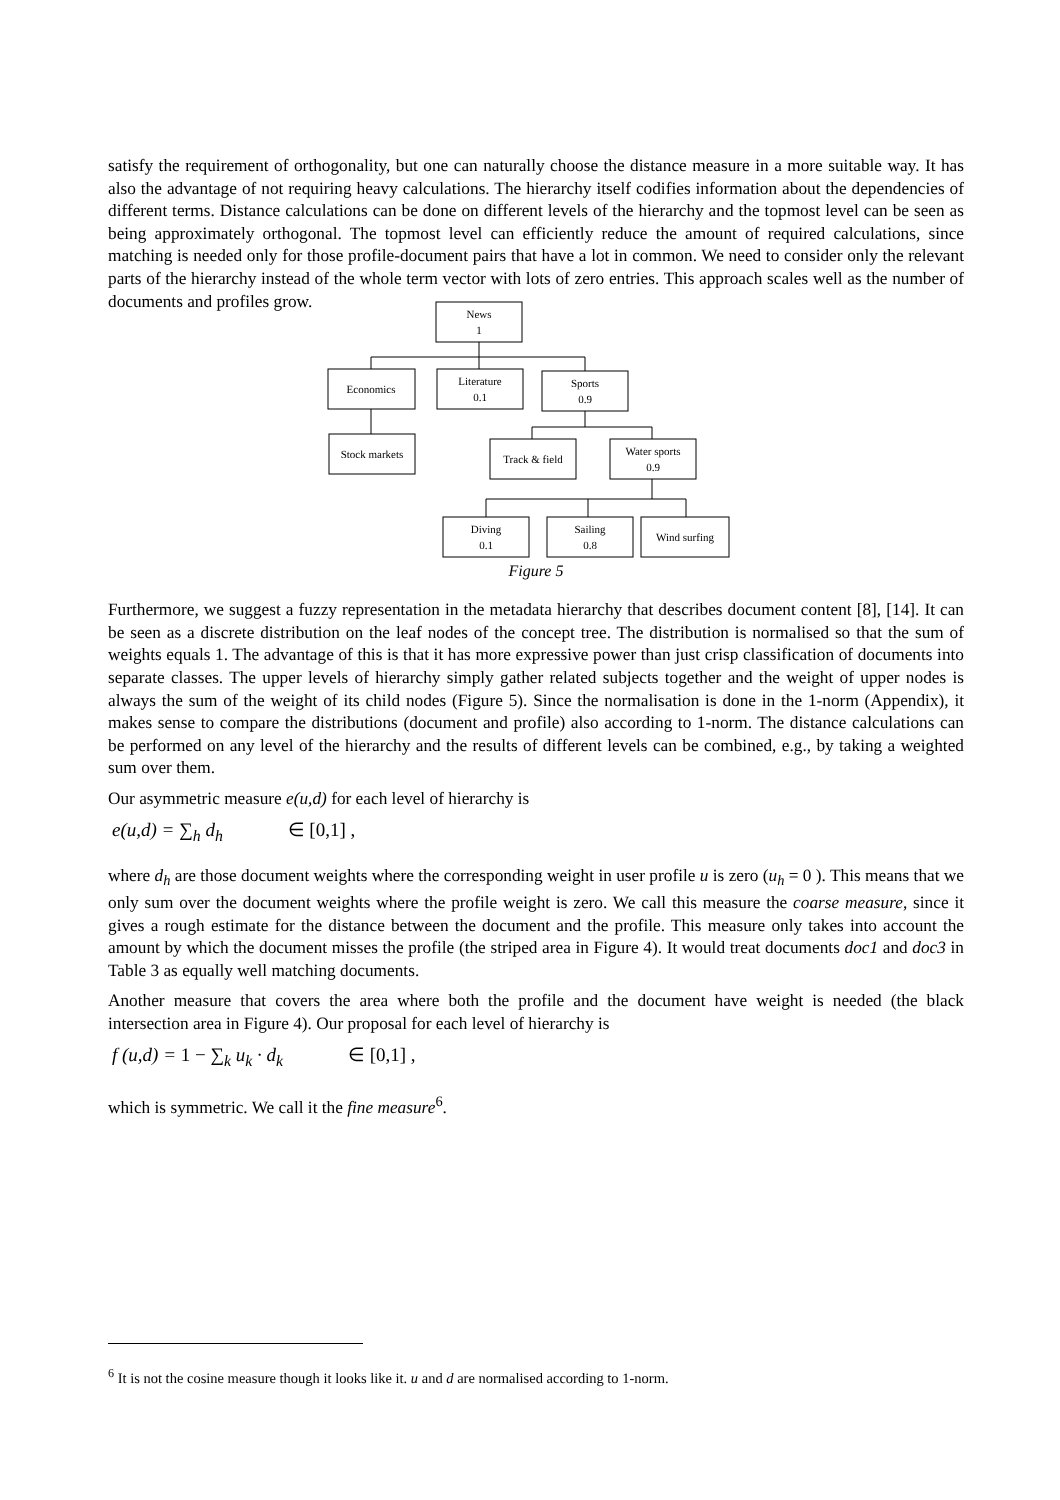satisfy the requirement of orthogonality, but one can naturally choose the distance measure in a more suitable way. It has also the advantage of not requiring heavy calculations. The hierarchy itself codifies information about the dependencies of different terms. Distance calculations can be done on different levels of the hierarchy and the topmost level can be seen as being approximately orthogonal. The topmost level can efficiently reduce the amount of required calculations, since matching is needed only for those profile-document pairs that have a lot in common. We need to consider only the relevant parts of the hierarchy instead of the whole term vector with lots of zero entries. This approach scales well as the number of documents and profiles grow.
News
1
Economics
Literature
0.1
Sports
0.9
Stock markets
Track & field
Water sports
0.9
Diving
0.1
Sailing
0.8
Wind surfing
Figure 5
Furthermore, we suggest a fuzzy representation in the metadata hierarchy that describes document content [8], [14]. It can be seen as a discrete distribution on the leaf nodes of the concept tree. The distribution is normalised so that the sum of weights equals 1. The advantage of this is that it has more expressive power than just crisp classification of documents into separate classes. The upper levels of hierarchy simply gather related subjects together and the weight of upper nodes is always the sum of the weight of its child nodes (Figure 5). Since the normalisation is done in the 1-norm (Appendix), it makes sense to compare the distributions (document and profile) also according to 1-norm. The distance calculations can be performed on any level of the hierarchy and the results of different levels can be combined, e.g., by taking a weighted sum over them.
Our asymmetric measure e(u,d) for each level of hierarchy is
e(u,d) = ∑<sub>h</sub> d<sub>h</sub> ∈ [0,1] ,
where d<sub>h</sub> are those document weights where the corresponding weight in user profile u is zero (u<sub>h</sub> = 0 ). This means that we only sum over the document weights where the profile weight is zero. We call this measure the coarse measure, since it gives a rough estimate for the distance between the document and the profile. This measure only takes into account the amount by which the document misses the profile (the striped area in Figure 4). It would treat documents doc1 and doc3 in Table 3 as equally well matching documents.
Another measure that covers the area where both the profile and the document have weight is needed (the black intersection area in Figure 4). Our proposal for each level of hierarchy is
f (u,d) = 1 − ∑<sub>k</sub> u<sub>k</sub> · d<sub>k</sub> ∈ [0,1] ,
which is symmetric. We call it the fine measure<sup>6</sup>.
<sup>6</sup> It is not the cosine measure though it looks like it. u and d are normalised according to 1-norm.